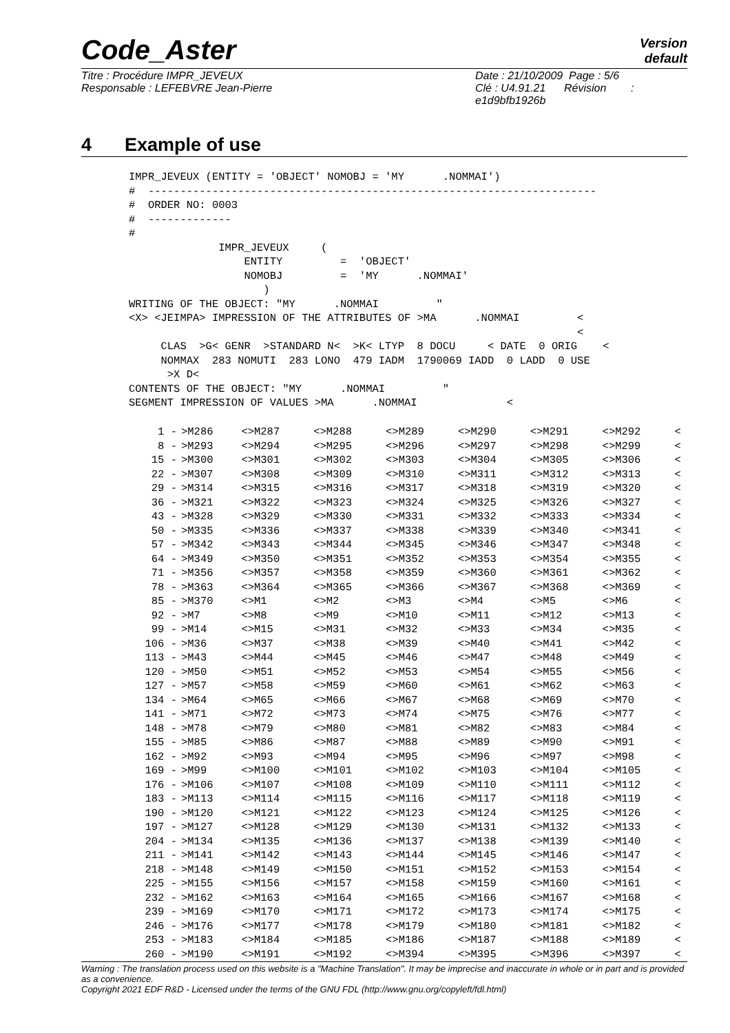Code_Aster
Version
default
Titre : Procédure IMPR_JEVEUX
Responsable : LEFEBVRE Jean-Pierre
Date : 21/10/2009 Page : 5/6
Clé : U4.91.21 Révision :
e1d9bfb1926b
4 Example of use
IMPR_JEVEUX (ENTITY = 'OBJECT' NOMOBJ = 'MY      .NOMMAI')
#  ----------------------------------------------------------------------
#  ORDER NO: 0003
#  -------------
#
              IMPR_JEVEUX     (
                  ENTITY         =  'OBJECT'
                  NOMOBJ         =  'MY      .NOMMAI'
                     )
WRITING OF THE OBJECT: "MY      .NOMMAI         "
<X> <JEIMPA> IMPRESSION OF THE ATTRIBUTES OF >MA      .NOMMAI         <
                                                                      <
     CLAS  >G< GENR  >STANDARD N<  >K< LTYP  8 DOCU     < DATE  0 ORIG    <
     NOMMAX  283 NOMUTI  283 LONO  479 IADM  1790069 IADD  0 LADD  0 USE
      >X D<
CONTENTS OF THE OBJECT: "MY      .NOMMAI         "
SEGMENT IMPRESSION OF VALUES >MA      .NOMMAI              <
| 1 - | >M286 | <>M287 | <>M288 | <>M289 | <>M290 | <>M291 | <>M292 | < |
| 8 - | >M293 | <>M294 | <>M295 | <>M296 | <>M297 | <>M298 | <>M299 | < |
| 15 - | >M300 | <>M301 | <>M302 | <>M303 | <>M304 | <>M305 | <>M306 | < |
| 22 - | >M307 | <>M308 | <>M309 | <>M310 | <>M311 | <>M312 | <>M313 | < |
| 29 - | >M314 | <>M315 | <>M316 | <>M317 | <>M318 | <>M319 | <>M320 | < |
| 36 - | >M321 | <>M322 | <>M323 | <>M324 | <>M325 | <>M326 | <>M327 | < |
| 43 - | >M328 | <>M329 | <>M330 | <>M331 | <>M332 | <>M333 | <>M334 | < |
| 50 - | >M335 | <>M336 | <>M337 | <>M338 | <>M339 | <>M340 | <>M341 | < |
| 57 - | >M342 | <>M343 | <>M344 | <>M345 | <>M346 | <>M347 | <>M348 | < |
| 64 - | >M349 | <>M350 | <>M351 | <>M352 | <>M353 | <>M354 | <>M355 | < |
| 71 - | >M356 | <>M357 | <>M358 | <>M359 | <>M360 | <>M361 | <>M362 | < |
| 78 - | >M363 | <>M364 | <>M365 | <>M366 | <>M367 | <>M368 | <>M369 | < |
| 85 - | >M370 | <>M1 | <>M2 | <>M3 | <>M4 | <>M5 | <>M6 | < |
| 92 - | >M7 | <>M8 | <>M9 | <>M10 | <>M11 | <>M12 | <>M13 | < |
| 99 - | >M14 | <>M15 | <>M31 | <>M32 | <>M33 | <>M34 | <>M35 | < |
| 106 - | >M36 | <>M37 | <>M38 | <>M39 | <>M40 | <>M41 | <>M42 | < |
| 113 - | >M43 | <>M44 | <>M45 | <>M46 | <>M47 | <>M48 | <>M49 | < |
| 120 - | >M50 | <>M51 | <>M52 | <>M53 | <>M54 | <>M55 | <>M56 | < |
| 127 - | >M57 | <>M58 | <>M59 | <>M60 | <>M61 | <>M62 | <>M63 | < |
| 134 - | >M64 | <>M65 | <>M66 | <>M67 | <>M68 | <>M69 | <>M70 | < |
| 141 - | >M71 | <>M72 | <>M73 | <>M74 | <>M75 | <>M76 | <>M77 | < |
| 148 - | >M78 | <>M79 | <>M80 | <>M81 | <>M82 | <>M83 | <>M84 | < |
| 155 - | >M85 | <>M86 | <>M87 | <>M88 | <>M89 | <>M90 | <>M91 | < |
| 162 - | >M92 | <>M93 | <>M94 | <>M95 | <>M96 | <>M97 | <>M98 | < |
| 169 - | >M99 | <>M100 | <>M101 | <>M102 | <>M103 | <>M104 | <>M105 | < |
| 176 - | >M106 | <>M107 | <>M108 | <>M109 | <>M110 | <>M111 | <>M112 | < |
| 183 - | >M113 | <>M114 | <>M115 | <>M116 | <>M117 | <>M118 | <>M119 | < |
| 190 - | >M120 | <>M121 | <>M122 | <>M123 | <>M124 | <>M125 | <>M126 | < |
| 197 - | >M127 | <>M128 | <>M129 | <>M130 | <>M131 | <>M132 | <>M133 | < |
| 204 - | >M134 | <>M135 | <>M136 | <>M137 | <>M138 | <>M139 | <>M140 | < |
| 211 - | >M141 | <>M142 | <>M143 | <>M144 | <>M145 | <>M146 | <>M147 | < |
| 218 - | >M148 | <>M149 | <>M150 | <>M151 | <>M152 | <>M153 | <>M154 | < |
| 225 - | >M155 | <>M156 | <>M157 | <>M158 | <>M159 | <>M160 | <>M161 | < |
| 232 - | >M162 | <>M163 | <>M164 | <>M165 | <>M166 | <>M167 | <>M168 | < |
| 239 - | >M169 | <>M170 | <>M171 | <>M172 | <>M173 | <>M174 | <>M175 | < |
| 246 - | >M176 | <>M177 | <>M178 | <>M179 | <>M180 | <>M181 | <>M182 | < |
| 253 - | >M183 | <>M184 | <>M185 | <>M186 | <>M187 | <>M188 | <>M189 | < |
| 260 - | >M190 | <>M191 | <>M192 | <>M394 | <>M395 | <>M396 | <>M397 | < |
Warning : The translation process used on this website is a "Machine Translation". It may be imprecise and inaccurate in whole or in part and is provided as a convenience.
Copyright 2021 EDF R&D - Licensed under the terms of the GNU FDL (http://www.gnu.org/copyleft/fdl.html)